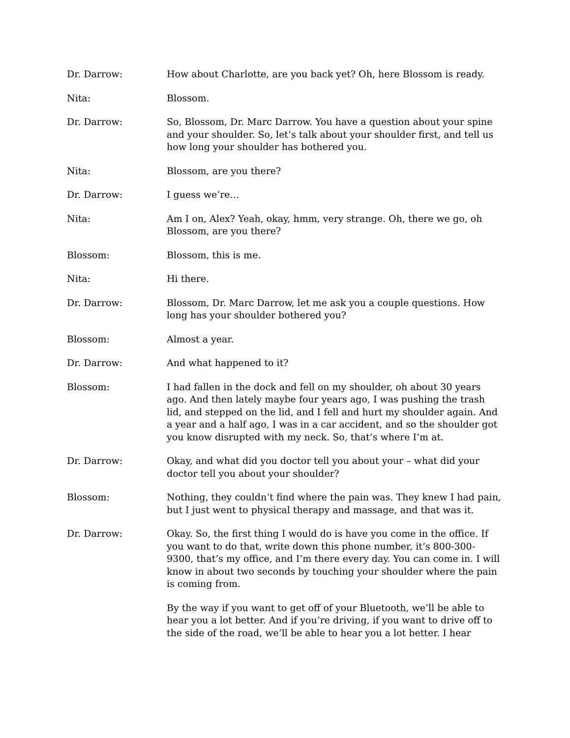Dr. Darrow: How about Charlotte, are you back yet? Oh, here Blossom is ready.
Nita: Blossom.
Dr. Darrow: So, Blossom, Dr. Marc Darrow. You have a question about your spine and your shoulder. So, let’s talk about your shoulder first, and tell us how long your shoulder has bothered you.
Nita: Blossom, are you there?
Dr. Darrow: I guess we’re…
Nita: Am I on, Alex? Yeah, okay, hmm, very strange. Oh, there we go, oh Blossom, are you there?
Blossom: Blossom, this is me.
Nita: Hi there.
Dr. Darrow: Blossom, Dr. Marc Darrow, let me ask you a couple questions. How long has your shoulder bothered you?
Blossom: Almost a year.
Dr. Darrow: And what happened to it?
Blossom: I had fallen in the dock and fell on my shoulder, oh about 30 years ago. And then lately maybe four years ago, I was pushing the trash lid, and stepped on the lid, and I fell and hurt my shoulder again. And a year and a half ago, I was in a car accident, and so the shoulder got you know disrupted with my neck. So, that’s where I’m at.
Dr. Darrow: Okay, and what did you doctor tell you about your – what did your doctor tell you about your shoulder?
Blossom: Nothing, they couldn’t find where the pain was. They knew I had pain, but I just went to physical therapy and massage, and that was it.
Dr. Darrow: Okay. So, the first thing I would do is have you come in the office. If you want to do that, write down this phone number, it’s 800-300-9300, that’s my office, and I’m there every day. You can come in. I will know in about two seconds by touching your shoulder where the pain is coming from.
By the way if you want to get off of your Bluetooth, we’ll be able to hear you a lot better. And if you’re driving, if you want to drive off to the side of the road, we’ll be able to hear you a lot better. I hear